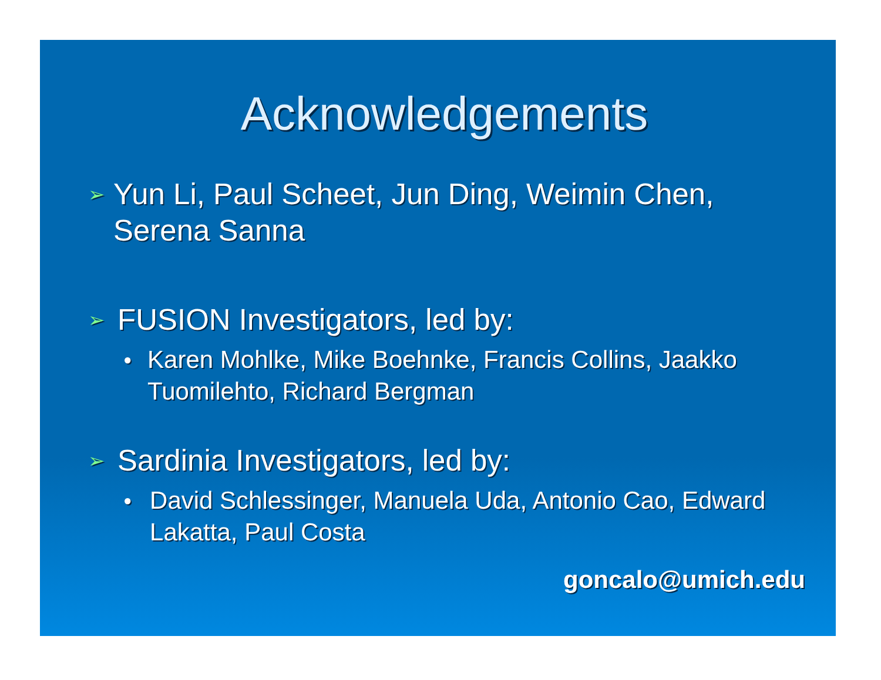Acknowledgements
➢ Yun Li, Paul Scheet, Jun Ding, Weimin Chen, Serena Sanna
➢ FUSION Investigators, led by:
● Karen Mohlke, Mike Boehnke, Francis Collins, Jaakko Tuomilehto, Richard Bergman
➢ Sardinia Investigators, led by:
● David Schlessinger, Manuela Uda, Antonio Cao, Edward Lakatta, Paul Costa
goncalo@umich.edu